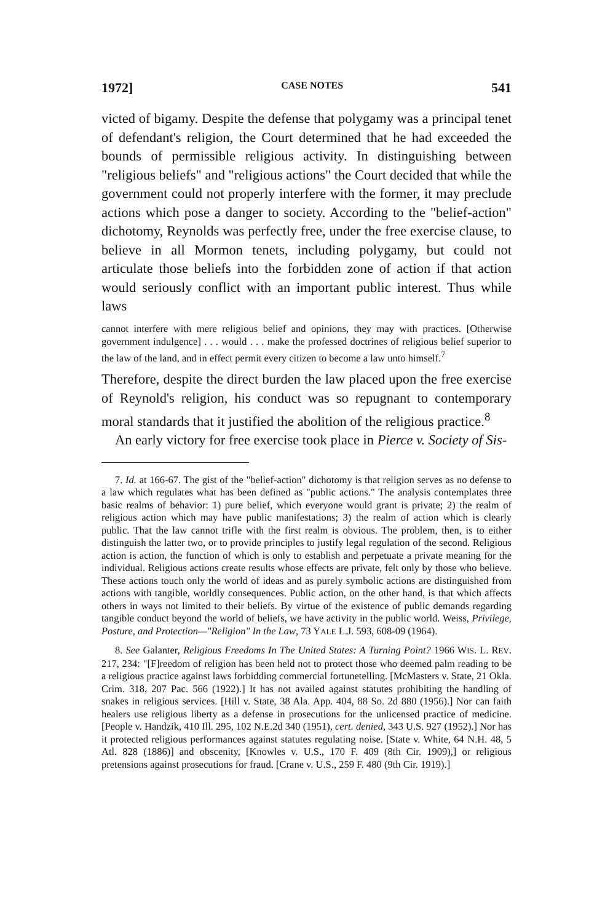1972] CASE NOTES 541
victed of bigamy. Despite the defense that polygamy was a principal tenet of defendant's religion, the Court determined that he had exceeded the bounds of permissible religious activity. In distinguishing between "religious beliefs" and "religious actions" the Court decided that while the government could not properly interfere with the former, it may preclude actions which pose a danger to society. According to the "belief-action" dichotomy, Reynolds was perfectly free, under the free exercise clause, to believe in all Mormon tenets, including polygamy, but could not articulate those beliefs into the forbidden zone of action if that action would seriously conflict with an important public interest. Thus while laws
cannot interfere with mere religious belief and opinions, they may with practices. [Otherwise government indulgence] . . . would . . . make the professed doctrines of religious belief superior to the law of the land, and in effect permit every citizen to become a law unto himself.<sup>7</sup>
Therefore, despite the direct burden the law placed upon the free exercise of Reynold's religion, his conduct was so repugnant to contemporary moral standards that it justified the abolition of the religious practice.<sup>8</sup>
An early victory for free exercise took place in Pierce v. Society of Sis-
7. Id. at 166-67. The gist of the "belief-action" dichotomy is that religion serves as no defense to a law which regulates what has been defined as "public actions." The analysis contemplates three basic realms of behavior: 1) pure belief, which everyone would grant is private; 2) the realm of religious action which may have public manifestations; 3) the realm of action which is clearly public. That the law cannot trifle with the first realm is obvious. The problem, then, is to either distinguish the latter two, or to provide principles to justify legal regulation of the second. Religious action is action, the function of which is only to establish and perpetuate a private meaning for the individual. Religious actions create results whose effects are private, felt only by those who believe. These actions touch only the world of ideas and as purely symbolic actions are distinguished from actions with tangible, worldly consequences. Public action, on the other hand, is that which affects others in ways not limited to their beliefs. By virtue of the existence of public demands regarding tangible conduct beyond the world of beliefs, we have activity in the public world. Weiss, Privilege, Posture, and Protection—"Religion" In the Law, 73 YALE L.J. 593, 608-09 (1964).
8. See Galanter, Religious Freedoms In The United States: A Turning Point? 1966 WIS. L. REV. 217, 234: "[F]reedom of religion has been held not to protect those who deemed palm reading to be a religious practice against laws forbidding commercial fortunetelling. [McMasters v. State, 21 Okla. Crim. 318, 207 Pac. 566 (1922).] It has not availed against statutes prohibiting the handling of snakes in religious services. [Hill v. State, 38 Ala. App. 404, 88 So. 2d 880 (1956).] Nor can faith healers use religious liberty as a defense in prosecutions for the unlicensed practice of medicine. [People v. Handzik, 410 Ill. 295, 102 N.E.2d 340 (1951), cert. denied, 343 U.S. 927 (1952).] Nor has it protected religious performances against statutes regulating noise. [State v. White, 64 N.H. 48, 5 Atl. 828 (1886)] and obscenity, [Knowles v. U.S., 170 F. 409 (8th Cir. 1909),] or religious pretensions against prosecutions for fraud. [Crane v. U.S., 259 F. 480 (9th Cir. 1919).]